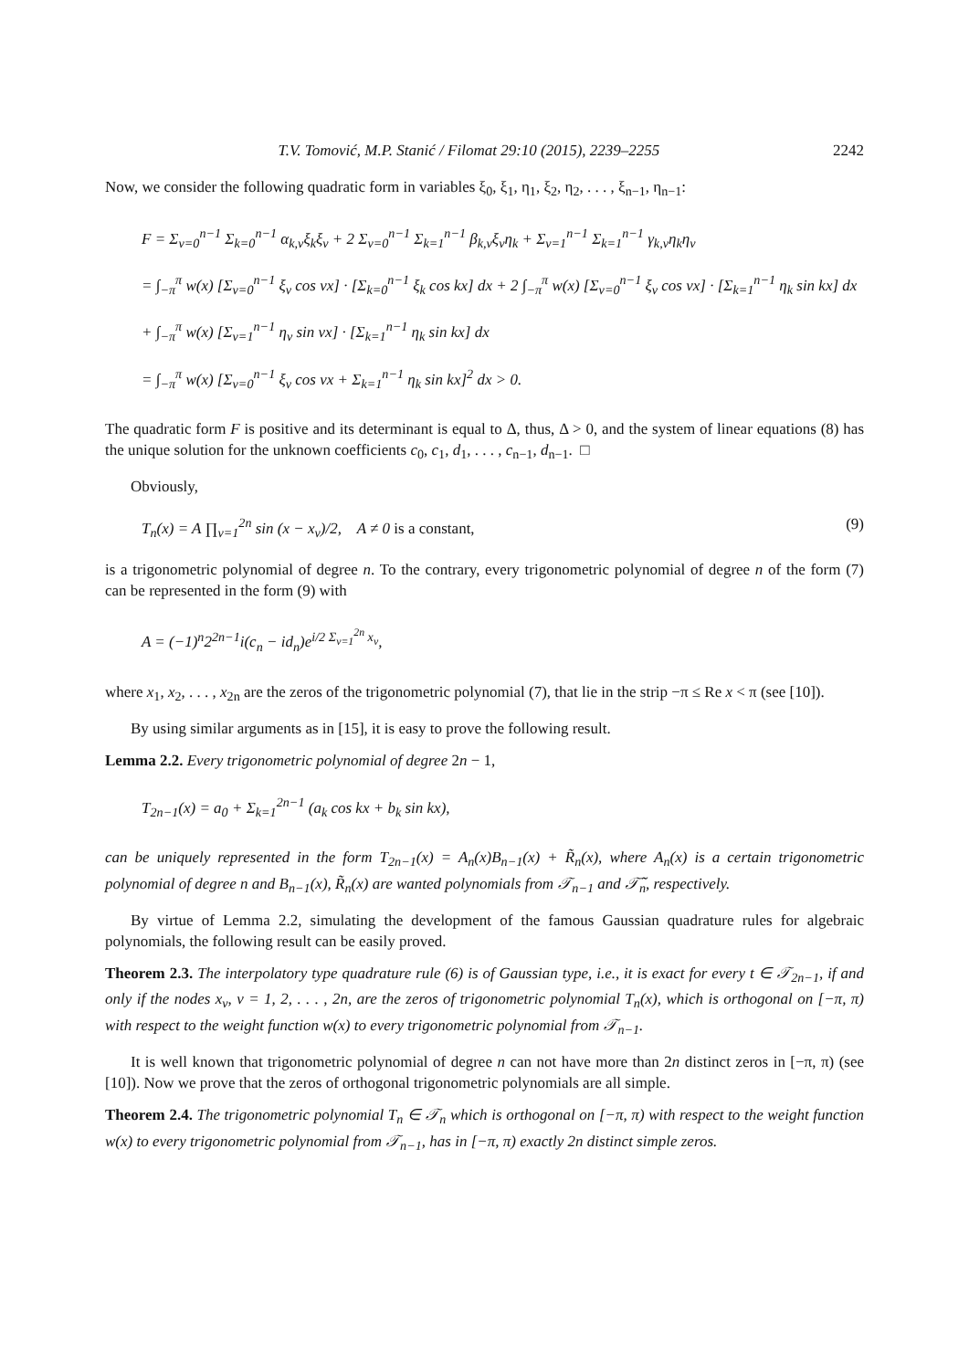T.V. Tomović, M.P. Stanić / Filomat 29:10 (2015), 2239–2255 2242
Now, we consider the following quadratic form in variables ξ<sub>0</sub>, ξ<sub>1</sub>, η<sub>1</sub>, ξ<sub>2</sub>, η<sub>2</sub>, . . . , ξ<sub>n−1</sub>, η<sub>n−1</sub>:
F = Σ<sub>ν=0</sub><sup>n−1</sup> Σ<sub>k=0</sub><sup>n−1</sup> α<sub>k,ν</sub>ξ<sub>k</sub>ξ<sub>ν</sub> + 2 Σ<sub>ν=0</sub><sup>n−1</sup> Σ<sub>k=1</sub><sup>n−1</sup> β<sub>k,ν</sub>ξ<sub>ν</sub>η<sub>k</sub> + Σ<sub>ν=1</sub><sup>n−1</sup> Σ<sub>k=1</sub><sup>n−1</sup> γ<sub>k,ν</sub>η<sub>k</sub>η<sub>ν</sub>
= ∫<sub>−π</sub><sup>π</sup> w(x) [Σ<sub>ν=0</sub><sup>n−1</sup> ξ<sub>ν</sub> cos νx] · [Σ<sub>k=0</sub><sup>n−1</sup> ξ<sub>k</sub> cos kx] dx + 2 ∫<sub>−π</sub><sup>π</sup> w(x) [Σ<sub>ν=0</sub><sup>n−1</sup> ξ<sub>ν</sub> cos νx] · [Σ<sub>k=1</sub><sup>n−1</sup> η<sub>k</sub> sin kx] dx
+ ∫<sub>−π</sub><sup>π</sup> w(x) [Σ<sub>ν=1</sub><sup>n−1</sup> η<sub>ν</sub> sin νx] · [Σ<sub>k=1</sub><sup>n−1</sup> η<sub>k</sub> sin kx] dx
= ∫<sub>−π</sub><sup>π</sup> w(x) [Σ<sub>ν=0</sub><sup>n−1</sup> ξ<sub>ν</sub> cos νx + Σ<sub>k=1</sub><sup>n−1</sup> η<sub>k</sub> sin kx]<sup>2</sup> dx > 0.
The quadratic form F is positive and its determinant is equal to Δ, thus, Δ > 0, and the system of linear equations (8) has the unique solution for the unknown coefficients c<sub>0</sub>, c<sub>1</sub>, d<sub>1</sub>, . . . , c<sub>n−1</sub>, d<sub>n−1</sub>. □
Obviously,
T<sub>n</sub>(x) = A ∏<sub>ν=1</sub><sup>2n</sup> sin (x − x<sub>ν</sub>)/2, A ≠ 0 is a constant, (9)
is a trigonometric polynomial of degree n. To the contrary, every trigonometric polynomial of degree n of the form (7) can be represented in the form (9) with
A = (−1)<sup>n</sup>2<sup>2n−1</sup>i(c<sub>n</sub> − id<sub>n</sub>)e<sup>i/2 Σ<sub>ν=1</sub><sup>2n</sup> x<sub>ν</sub></sup>,
where x<sub>1</sub>, x<sub>2</sub>, . . . , x<sub>2n</sub> are the zeros of the trigonometric polynomial (7), that lie in the strip −π ≤ Re x < π (see [10]).
By using similar arguments as in [15], it is easy to prove the following result.
Lemma 2.2. Every trigonometric polynomial of degree 2n − 1,
T<sub>2n−1</sub>(x) = a<sub>0</sub> + Σ<sub>k=1</sub><sup>2n−1</sup> (a<sub>k</sub> cos kx + b<sub>k</sub> sin kx),
can be uniquely represented in the form T<sub>2n−1</sub>(x) = A<sub>n</sub>(x)B<sub>n−1</sub>(x) + R̃<sub>n</sub>(x), where A<sub>n</sub>(x) is a certain trigonometric polynomial of degree n and B<sub>n−1</sub>(x), R̃<sub>n</sub>(x) are wanted polynomials from 𝒯<sub>n−1</sub> and 𝒯̃<sub>n</sub>, respectively.
By virtue of Lemma 2.2, simulating the development of the famous Gaussian quadrature rules for algebraic polynomials, the following result can be easily proved.
Theorem 2.3. The interpolatory type quadrature rule (6) is of Gaussian type, i.e., it is exact for every t ∈ 𝒯<sub>2n−1</sub>, if and only if the nodes x<sub>ν</sub>, ν = 1, 2, . . . , 2n, are the zeros of trigonometric polynomial T<sub>n</sub>(x), which is orthogonal on [−π, π) with respect to the weight function w(x) to every trigonometric polynomial from 𝒯<sub>n−1</sub>.
It is well known that trigonometric polynomial of degree n can not have more than 2n distinct zeros in [−π, π) (see [10]). Now we prove that the zeros of orthogonal trigonometric polynomials are all simple.
Theorem 2.4. The trigonometric polynomial T<sub>n</sub> ∈ 𝒯<sub>n</sub> which is orthogonal on [−π, π) with respect to the weight function w(x) to every trigonometric polynomial from 𝒯<sub>n−1</sub>, has in [−π, π) exactly 2n distinct simple zeros.